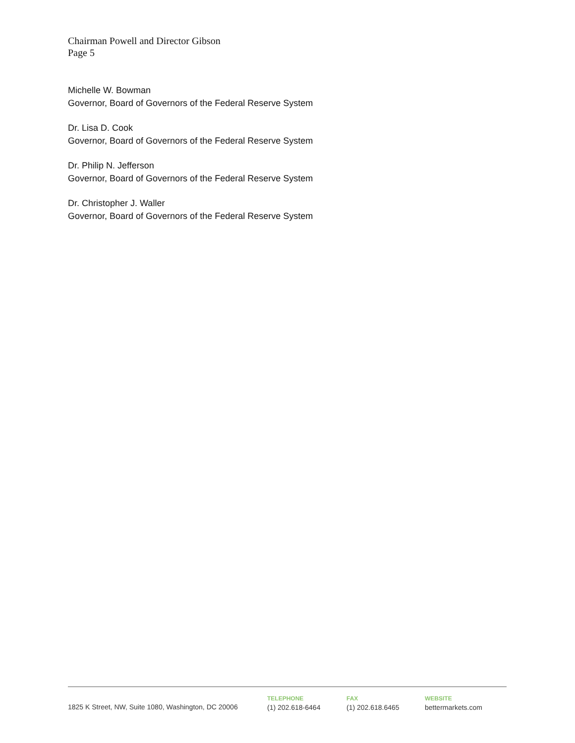Chairman Powell and Director Gibson
Page 5
Michelle W. Bowman
Governor, Board of Governors of the Federal Reserve System
Dr. Lisa D. Cook
Governor, Board of Governors of the Federal Reserve System
Dr. Philip N. Jefferson
Governor, Board of Governors of the Federal Reserve System
Dr. Christopher J. Waller
Governor, Board of Governors of the Federal Reserve System
1825 K Street, NW, Suite 1080, Washington, DC 20006
TELEPHONE
(1) 202.618-6464
FAX
(1) 202.618.6465
WEBSITE
bettermarkets.com